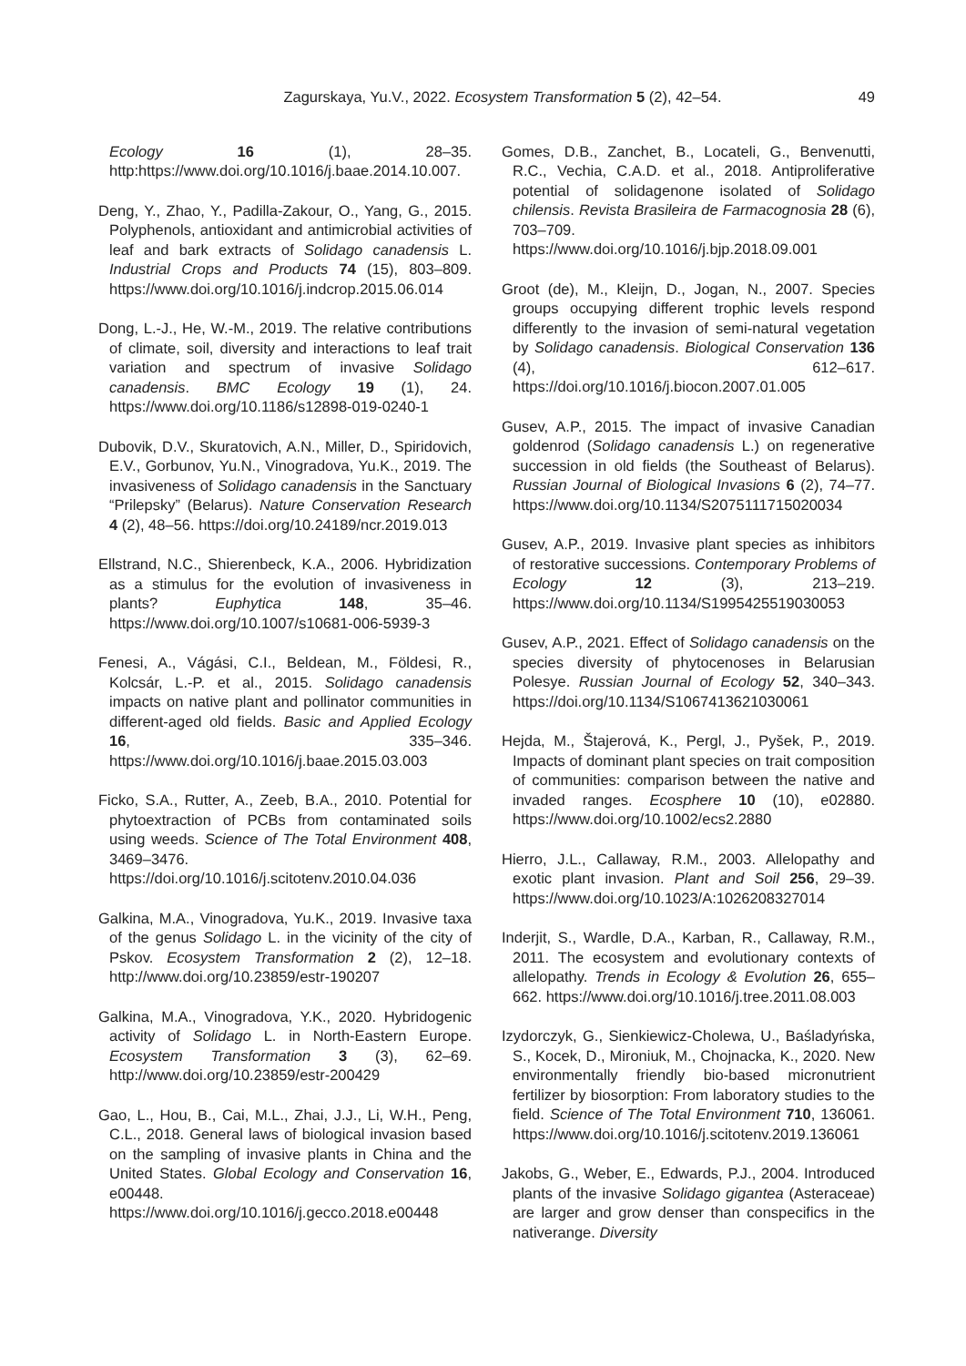Zagurskaya, Yu.V., 2022. Ecosystem Transformation 5 (2), 42–54. 49
Ecology 16 (1), 28–35. http:https://www.doi.org/10.1016/j.baae.2014.10.007.
Deng, Y., Zhao, Y., Padilla-Zakour, O., Yang, G., 2015. Polyphenols, antioxidant and antimicrobial activities of leaf and bark extracts of Solidago canadensis L. Industrial Crops and Products 74 (15), 803–809. https://www.doi.org/10.1016/j.indcrop.2015.06.014
Dong, L.-J., He, W.-M., 2019. The relative contributions of climate, soil, diversity and interactions to leaf trait variation and spectrum of invasive Solidago canadensis. BMC Ecology 19 (1), 24. https://www.doi.org/10.1186/s12898-019-0240-1
Dubovik, D.V., Skuratovich, A.N., Miller, D., Spiridovich, E.V., Gorbunov, Yu.N., Vinogradova, Yu.K., 2019. The invasiveness of Solidago canadensis in the Sanctuary “Prilepsky” (Belarus). Nature Conservation Research 4 (2), 48–56. https://doi.org/10.24189/ncr.2019.013
Ellstrand, N.C., Shierenbeck, K.A., 2006. Hybridization as a stimulus for the evolution of invasiveness in plants? Euphytica 148, 35–46. https://www.doi.org/10.1007/s10681-006-5939-3
Fenesi, A., Vágási, C.I., Beldean, M., Földesi, R., Kolcsár, L.-P. et al., 2015. Solidago canadensis impacts on native plant and pollinator communities in different-aged old fields. Basic and Applied Ecology 16, 335–346. https://www.doi.org/10.1016/j.baae.2015.03.003
Ficko, S.A., Rutter, A., Zeeb, B.A., 2010. Potential for phytoextraction of PCBs from contaminated soils using weeds. Science of The Total Environment 408, 3469–3476. https://doi.org/10.1016/j.scitotenv.2010.04.036
Galkina, M.A., Vinogradova, Yu.K., 2019. Invasive taxa of the genus Solidago L. in the vicinity of the city of Pskov. Ecosystem Transformation 2 (2), 12–18. http://www.doi.org/10.23859/estr-190207
Galkina, M.A., Vinogradova, Y.K., 2020. Hybridogenic activity of Solidago L. in North-Eastern Europe. Ecosystem Transformation 3 (3), 62–69. http://www.doi.org/10.23859/estr-200429
Gao, L., Hou, B., Cai, M.L., Zhai, J.J., Li, W.H., Peng, C.L., 2018. General laws of biological invasion based on the sampling of invasive plants in China and the United States. Global Ecology and Conservation 16, e00448. https://www.doi.org/10.1016/j.gecco.2018.e00448
Gomes, D.B., Zanchet, B., Locateli, G., Benvenutti, R.C., Vechia, C.A.D. et al., 2018. Antiproliferative potential of solidagenone isolated of Solidago chilensis. Revista Brasileira de Farmacognosia 28 (6), 703–709. https://www.doi.org/10.1016/j.bjp.2018.09.001
Groot (de), M., Kleijn, D., Jogan, N., 2007. Species groups occupying different trophic levels respond differently to the invasion of semi-natural vegetation by Solidago canadensis. Biological Conservation 136 (4), 612–617. https://doi.org/10.1016/j.biocon.2007.01.005
Gusev, A.P., 2015. The impact of invasive Canadian goldenrod (Solidago canadensis L.) on regenerative succession in old fields (the Southeast of Belarus). Russian Journal of Biological Invasions 6 (2), 74–77. https://www.doi.org/10.1134/S2075111715020034
Gusev, A.P., 2019. Invasive plant species as inhibitors of restorative successions. Contemporary Problems of Ecology 12 (3), 213–219. https://www.doi.org/10.1134/S1995425519030053
Gusev, A.P., 2021. Effect of Solidago canadensis on the species diversity of phytocenoses in Belarusian Polesye. Russian Journal of Ecology 52, 340–343. https://doi.org/10.1134/S1067413621030061
Hejda, M., Štajerová, K., Pergl, J., Pyšek, P., 2019. Impacts of dominant plant species on trait composition of communities: comparison between the native and invaded ranges. Ecosphere 10 (10), e02880. https://www.doi.org/10.1002/ecs2.2880
Hierro, J.L., Callaway, R.M., 2003. Allelopathy and exotic plant invasion. Plant and Soil 256, 29–39. https://www.doi.org/10.1023/A:1026208327014
Inderjit, S., Wardle, D.A., Karban, R., Callaway, R.M., 2011. The ecosystem and evolutionary contexts of allelopathy. Trends in Ecology & Evolution 26, 655–662. https://www.doi.org/10.1016/j.tree.2011.08.003
Izydorczyk, G., Sienkiewicz-Cholewa, U., Baśladyńska, S., Kocek, D., Mironiuk, M., Chojnacka, K., 2020. New environmentally friendly bio-based micronutrient fertilizer by biosorption: From laboratory studies to the field. Science of The Total Environment 710, 136061. https://www.doi.org/10.1016/j.scitotenv.2019.136061
Jakobs, G., Weber, E., Edwards, P.J., 2004. Introduced plants of the invasive Solidago gigantea (Asteraceae) are larger and grow denser than conspecifics in the nativerange. Diversity